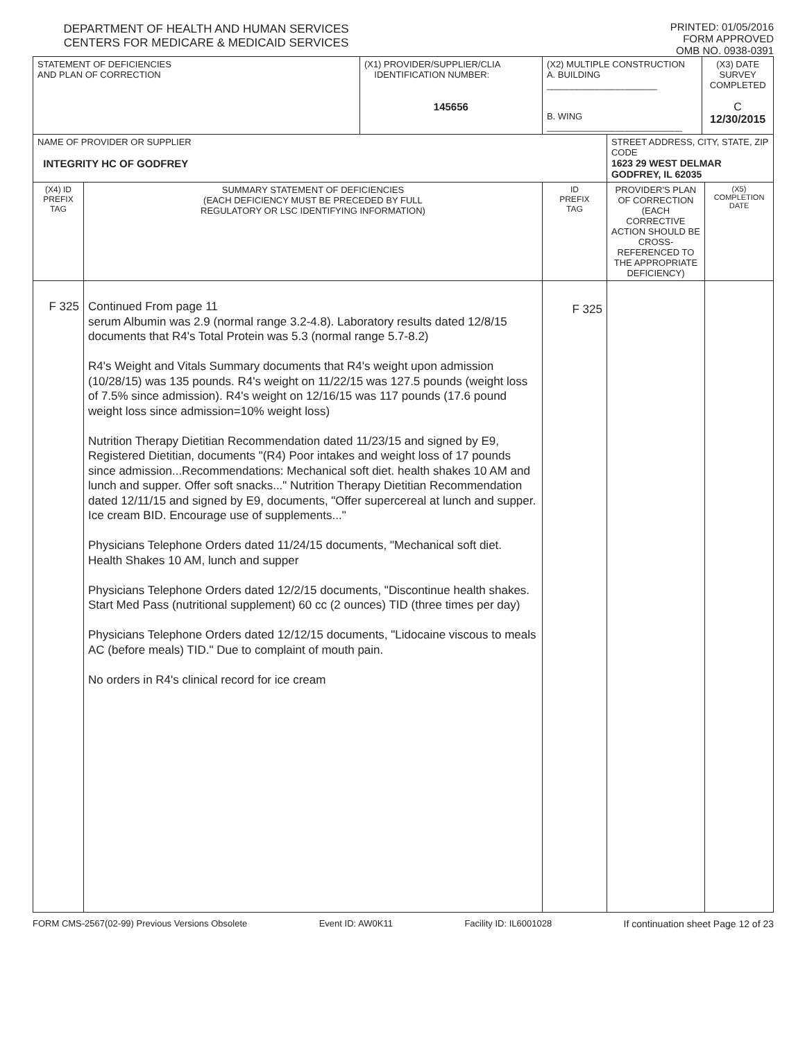DEPARTMENT OF HEALTH AND HUMAN SERVICES
CENTERS FOR MEDICARE & MEDICAID SERVICES
PRINTED: 01/05/2016
FORM APPROVED
OMB NO. 0938-0391
| STATEMENT OF DEFICIENCIES AND PLAN OF CORRECTION | | (X1) PROVIDER/SUPPLIER/CLIA IDENTIFICATION NUMBER: 145656 | (X2) MULTIPLE CONSTRUCTION A. BUILDING ______________________ B. WING ___________________________ | | (X3) DATE SURVEY COMPLETED C 12/30/2015 | |
| NAME OF PROVIDER OR SUPPLIER INTEGRITY HC OF GODFREY | | | | STREET ADDRESS, CITY, STATE, ZIP CODE 1623 29 WEST DELMAR GODFREY, IL 62035 | | |
| (X4) ID PREFIX TAG | SUMMARY STATEMENT OF DEFICIENCIES (EACH DEFICIENCY MUST BE PRECEDED BY FULL REGULATORY OR LSC IDENTIFYING INFORMATION) | | ID PREFIX TAG | PROVIDER'S PLAN OF CORRECTION (EACH CORRECTIVE ACTION SHOULD BE CROSS-REFERENCED TO THE APPROPRIATE DEFICIENCY) | | (X5) COMPLETION DATE |
| F 325 | Continued From page 11 serum Albumin was 2.9 (normal range 3.2-4.8). Laboratory results dated 12/8/15 documents that R4's Total Protein was 5.3 (normal range 5.7-8.2) R4's Weight and Vitals Summary documents that R4's weight upon admission (10/28/15) was 135 pounds. R4's weight on 11/22/15 was 127.5 pounds (weight loss of 7.5% since admission). R4's weight on 12/16/15 was 117 pounds (17.6 pound weight loss since admission=10% weight loss) Nutrition Therapy Dietitian Recommendation dated 11/23/15 and signed by E9, Registered Dietitian, documents "(R4) Poor intakes and weight loss of 17 pounds since admission...Recommendations: Mechanical soft diet. health shakes 10 AM and lunch and supper. Offer soft snacks..." Nutrition Therapy Dietitian Recommendation dated 12/11/15 and signed by E9, documents, "Offer supercereal at lunch and supper. Ice cream BID. Encourage use of supplements..." Physicians Telephone Orders dated 11/24/15 documents, "Mechanical soft diet. Health Shakes 10 AM, lunch and supper Physicians Telephone Orders dated 12/2/15 documents, "Discontinue health shakes. Start Med Pass (nutritional supplement) 60 cc (2 ounces) TID (three times per day) Physicians Telephone Orders dated 12/12/15 documents, "Lidocaine viscous to meals AC (before meals) TID." Due to complaint of mouth pain. No orders in R4's clinical record for ice cream | | F 325 | | | |
FORM CMS-2567(02-99) Previous Versions Obsolete Event ID: AW0K11 Facility ID: IL6001028 If continuation sheet Page 12 of 23